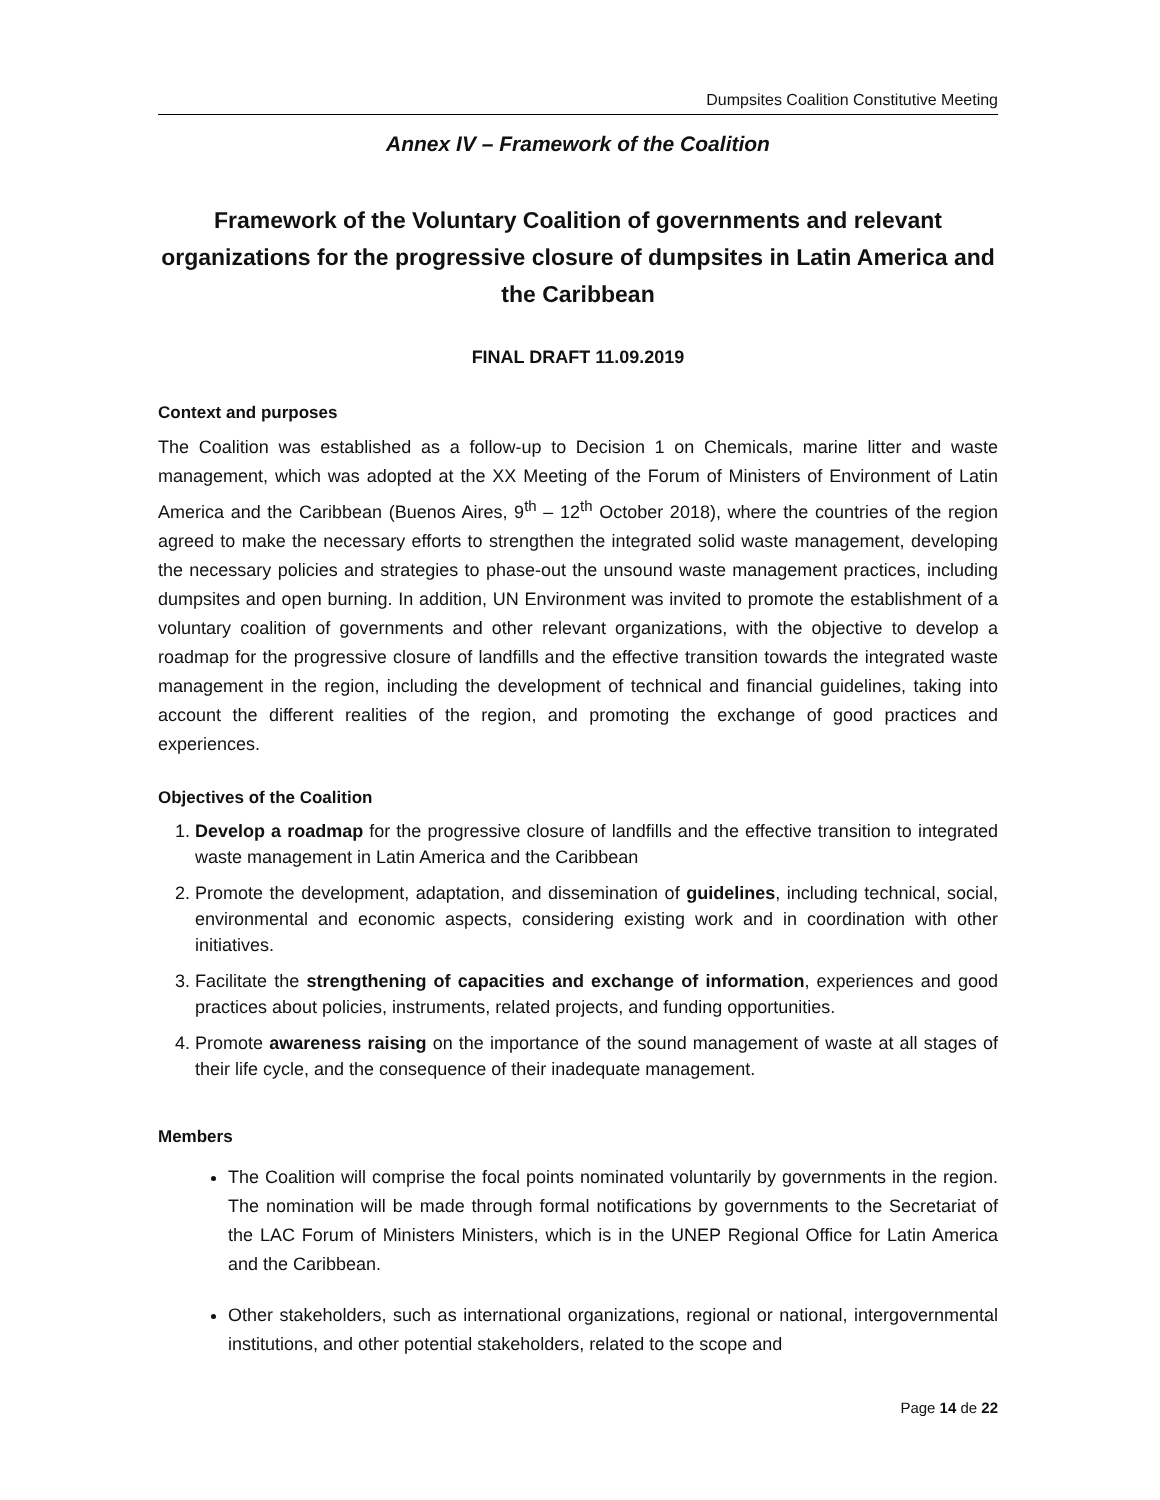Dumpsites Coalition Constitutive Meeting
Annex IV – Framework of the Coalition
Framework of the Voluntary Coalition of governments and relevant organizations for the progressive closure of dumpsites in Latin America and the Caribbean
FINAL DRAFT 11.09.2019
Context and purposes
The Coalition was established as a follow-up to Decision 1 on Chemicals, marine litter and waste management, which was adopted at the XX Meeting of the Forum of Ministers of Environment of Latin America and the Caribbean (Buenos Aires, 9<sup>th</sup> – 12<sup>th</sup> October 2018), where the countries of the region agreed to make the necessary efforts to strengthen the integrated solid waste management, developing the necessary policies and strategies to phase-out the unsound waste management practices, including dumpsites and open burning. In addition, UN Environment was invited to promote the establishment of a voluntary coalition of governments and other relevant organizations, with the objective to develop a roadmap for the progressive closure of landfills and the effective transition towards the integrated waste management in the region, including the development of technical and financial guidelines, taking into account the different realities of the region, and promoting the exchange of good practices and experiences.
Objectives of the Coalition
1. Develop a roadmap for the progressive closure of landfills and the effective transition to integrated waste management in Latin America and the Caribbean
2. Promote the development, adaptation, and dissemination of guidelines, including technical, social, environmental and economic aspects, considering existing work and in coordination with other initiatives.
3. Facilitate the strengthening of capacities and exchange of information, experiences and good practices about policies, instruments, related projects, and funding opportunities.
4. Promote awareness raising on the importance of the sound management of waste at all stages of their life cycle, and the consequence of their inadequate management.
Members
The Coalition will comprise the focal points nominated voluntarily by governments in the region. The nomination will be made through formal notifications by governments to the Secretariat of the LAC Forum of Ministers Ministers, which is in the UNEP Regional Office for Latin America and the Caribbean.
Other stakeholders, such as international organizations, regional or national, intergovernmental institutions, and other potential stakeholders, related to the scope and
Page 14 de 22